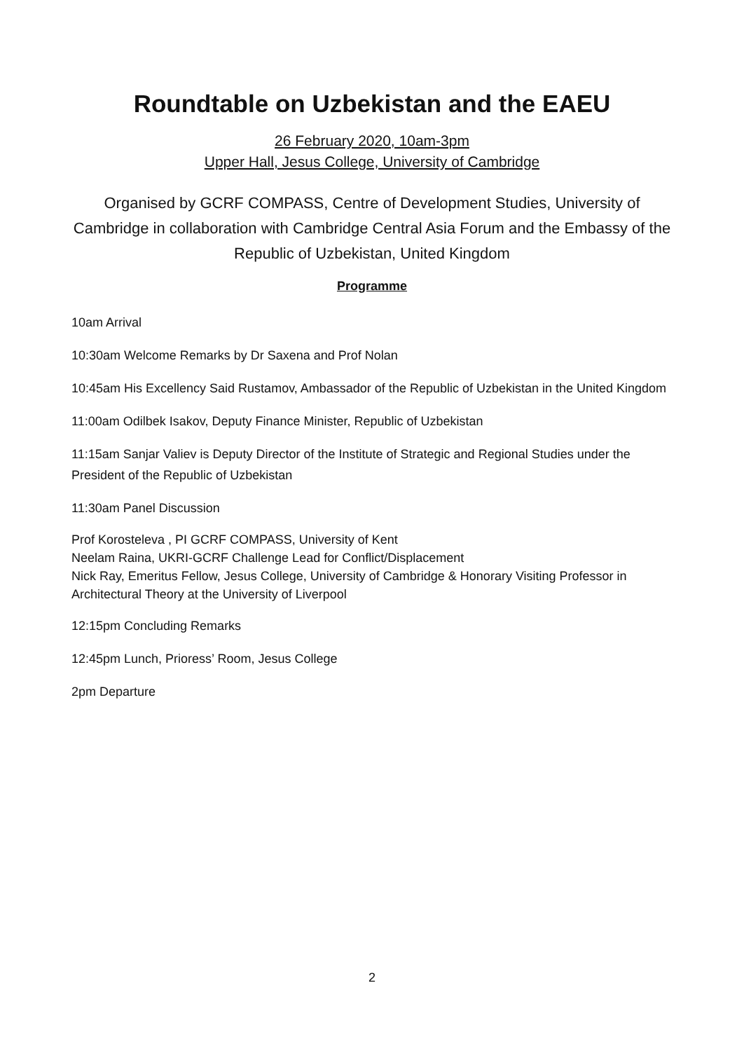Roundtable on Uzbekistan and the EAEU
26 February 2020, 10am-3pm
Upper Hall, Jesus College, University of Cambridge
Organised by GCRF COMPASS, Centre of Development Studies, University of Cambridge in collaboration with Cambridge Central Asia Forum and the Embassy of the Republic of Uzbekistan, United Kingdom
Programme
10am Arrival
10:30am Welcome Remarks by Dr Saxena and Prof Nolan
10:45am His Excellency Said Rustamov, Ambassador of the Republic of Uzbekistan in the United Kingdom
11:00am Odilbek Isakov, Deputy Finance Minister, Republic of Uzbekistan
11:15am Sanjar Valiev is Deputy Director of the Institute of Strategic and Regional Studies under the President of the Republic of Uzbekistan
11:30am Panel Discussion
Prof Korosteleva , PI GCRF COMPASS, University of Kent
Neelam Raina, UKRI-GCRF Challenge Lead for Conflict/Displacement
Nick Ray, Emeritus Fellow, Jesus College, University of Cambridge & Honorary Visiting Professor in Architectural Theory at the University of Liverpool
12:15pm Concluding Remarks
12:45pm Lunch, Prioress’ Room, Jesus College
2pm Departure
2